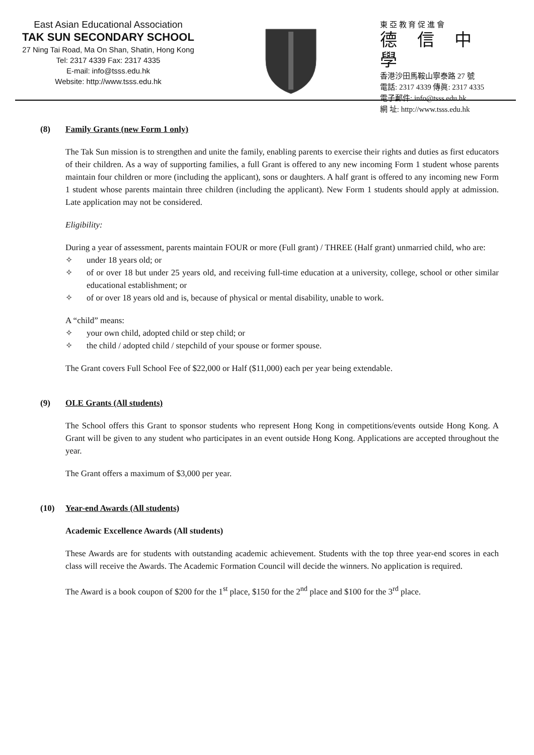East Asian Educational Association
TAK SUN SECONDARY SCHOOL
27 Ning Tai Road, Ma On Shan, Shatin, Hong Kong
Tel: 2317 4339 Fax: 2317 4335
E-mail: info@tsss.edu.hk
Website: http://www.tsss.edu.hk
東 亞 教 育 促 進 會
德信中學
香港沙田馬鞍山寧泰路 27 號
電話: 2317 4339 傳眞: 2317 4335
電子郵件: info@tsss.edu.hk
網 址: http://www.tsss.edu.hk
(8) Family Grants (new Form 1 only)
The Tak Sun mission is to strengthen and unite the family, enabling parents to exercise their rights and duties as first educators of their children. As a way of supporting families, a full Grant is offered to any new incoming Form 1 student whose parents maintain four children or more (including the applicant), sons or daughters. A half grant is offered to any incoming new Form 1 student whose parents maintain three children (including the applicant). New Form 1 students should apply at admission. Late application may not be considered.
Eligibility:
During a year of assessment, parents maintain FOUR or more (Full grant) / THREE (Half grant) unmarried child, who are:
✧ under 18 years old; or
✧ of or over 18 but under 25 years old, and receiving full-time education at a university, college, school or other similar educational establishment; or
✧ of or over 18 years old and is, because of physical or mental disability, unable to work.
A “child” means:
✧ your own child, adopted child or step child; or
✧ the child / adopted child / stepchild of your spouse or former spouse.
The Grant covers Full School Fee of $22,000 or Half ($11,000) each per year being extendable.
(9) OLE Grants (All students)
The School offers this Grant to sponsor students who represent Hong Kong in competitions/events outside Hong Kong. A Grant will be given to any student who participates in an event outside Hong Kong. Applications are accepted throughout the year.
The Grant offers a maximum of $3,000 per year.
(10) Year-end Awards (All students)
Academic Excellence Awards (All students)
These Awards are for students with outstanding academic achievement. Students with the top three year-end scores in each class will receive the Awards. The Academic Formation Council will decide the winners. No application is required.
The Award is a book coupon of $200 for the 1<sup>st</sup> place, $150 for the 2<sup>nd</sup> place and $100 for the 3<sup>rd</sup> place.